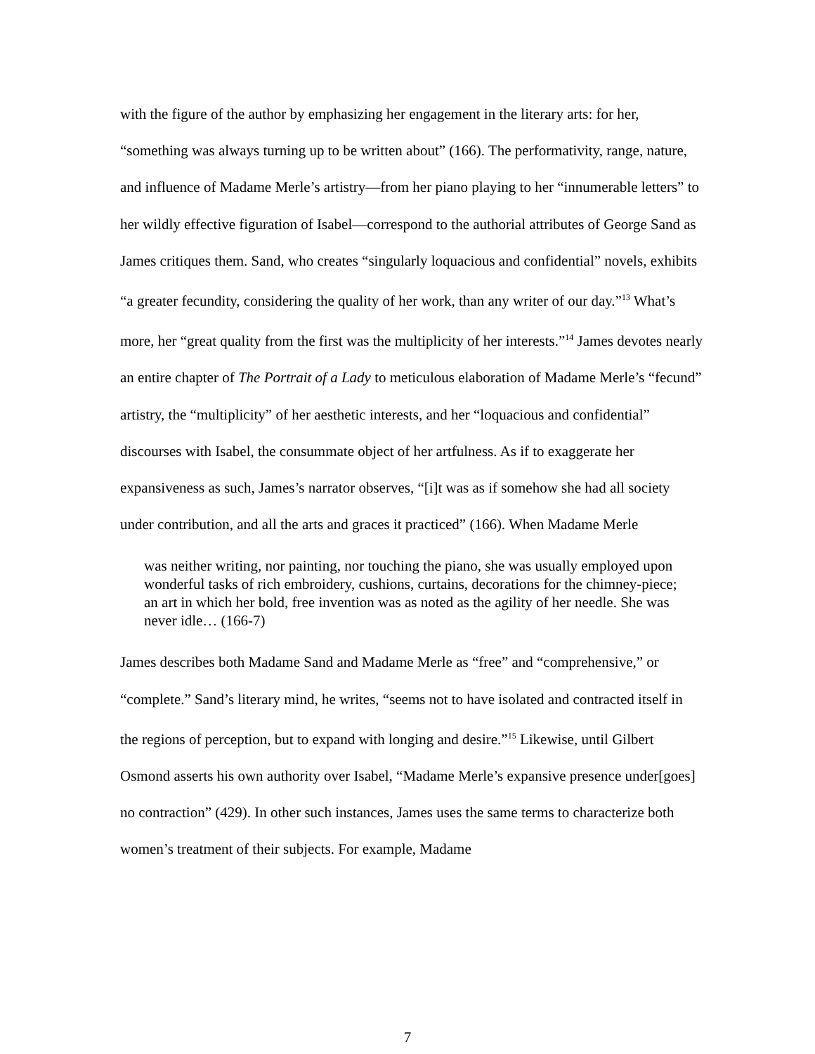with the figure of the author by emphasizing her engagement in the literary arts: for her, “something was always turning up to be written about” (166). The performativity, range, nature, and influence of Madame Merle’s artistry—from her piano playing to her “innumerable letters” to her wildly effective figuration of Isabel—correspond to the authorial attributes of George Sand as James critiques them. Sand, who creates “singularly loquacious and confidential” novels, exhibits “a greater fecundity, considering the quality of her work, than any writer of our day.”<sup>13</sup> What’s more, her “great quality from the first was the multiplicity of her interests.”<sup>14</sup> James devotes nearly an entire chapter of The Portrait of a Lady to meticulous elaboration of Madame Merle’s “fecund” artistry, the “multiplicity” of her aesthetic interests, and her “loquacious and confidential” discourses with Isabel, the consummate object of her artfulness. As if to exaggerate her expansiveness as such, James’s narrator observes, “[i]t was as if somehow she had all society under contribution, and all the arts and graces it practiced” (166). When Madame Merle
was neither writing, nor painting, nor touching the piano, she was usually employed upon wonderful tasks of rich embroidery, cushions, curtains, decorations for the chimney-piece; an art in which her bold, free invention was as noted as the agility of her needle. She was never idle… (166-7)
James describes both Madame Sand and Madame Merle as “free” and “comprehensive,” or “complete.” Sand’s literary mind, he writes, “seems not to have isolated and contracted itself in the regions of perception, but to expand with longing and desire.”<sup>15</sup> Likewise, until Gilbert Osmond asserts his own authority over Isabel, “Madame Merle’s expansive presence under[goes] no contraction” (429). In other such instances, James uses the same terms to characterize both women’s treatment of their subjects. For example, Madame
7